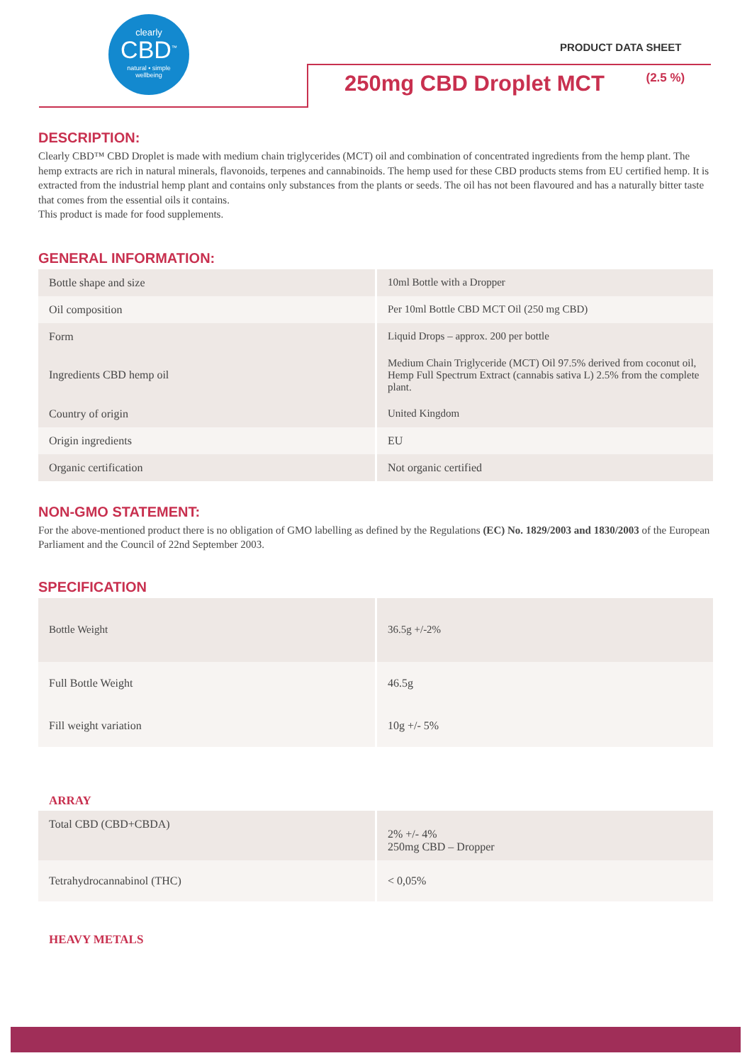clearly
CBD<sup>™</sup>
natural • simple
wellbeing
PRODUCT DATA SHEET
250mg CBD Droplet MCT (2.5 %)
DESCRIPTION:
Clearly CBD™ CBD Droplet is made with medium chain triglycerides (MCT) oil and combination of concentrated ingredients from the hemp plant. The hemp extracts are rich in natural minerals, flavonoids, terpenes and cannabinoids. The hemp used for these CBD products stems from EU certified hemp. It is extracted from the industrial hemp plant and contains only substances from the plants or seeds. The oil has not been flavoured and has a naturally bitter taste that comes from the essential oils it contains.
This product is made for food supplements.
GENERAL INFORMATION:
| Bottle shape and size | 10ml Bottle with a Dropper |
| Oil composition | Per 10ml Bottle CBD MCT Oil (250 mg CBD) |
| Form | Liquid Drops – approx. 200 per bottle |
| Ingredients CBD hemp oil | Medium Chain Triglyceride (MCT) Oil 97.5% derived from coconut oil, Hemp Full Spectrum Extract (cannabis sativa L) 2.5% from the complete plant. |
| Country of origin | United Kingdom |
| Origin ingredients | EU |
| Organic certification | Not organic certified |
NON-GMO STATEMENT:
For the above-mentioned product there is no obligation of GMO labelling as defined by the Regulations (EC) No. 1829/2003 and 1830/2003 of the European Parliament and the Council of 22nd September 2003.
SPECIFICATION
| Bottle Weight | 36.5g +/-2% |
| Full Bottle Weight | 46.5g |
| Fill weight variation | 10g +/- 5% |
ARRAY
| Total CBD (CBD+CBDA) | 2% +/- 4% 250mg CBD – Dropper |
| Tetrahydrocannabinol (THC) | < 0,05% |
HEAVY METALS